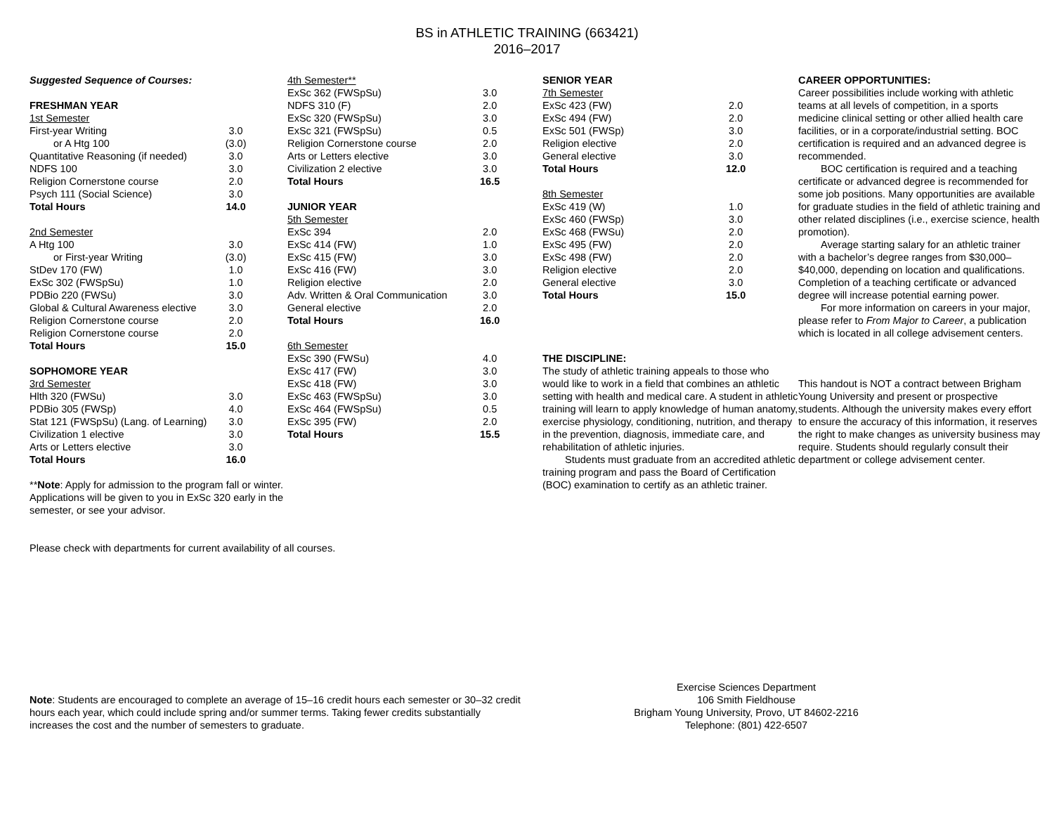BS in ATHLETIC TRAINING (663421)
2016–2017
| Suggested Sequence of Courses: | |
| FRESHMAN YEAR | |
| 1st Semester | |
| First-year Writing | 3.0 |
| or A Htg 100 | (3.0) |
| Quantitative Reasoning (if needed) | 3.0 |
| NDFS 100 | 3.0 |
| Religion Cornerstone course | 2.0 |
| Psych 111 (Social Science) | 3.0 |
| Total Hours | 14.0 |
| 2nd Semester | |
| A Htg 100 | 3.0 |
| or First-year Writing | (3.0) |
| StDev 170 (FW) | 1.0 |
| ExSc 302 (FWSpSu) | 1.0 |
| PDBio 220 (FWSu) | 3.0 |
| Global & Cultural Awareness elective | 3.0 |
| Religion Cornerstone course | 2.0 |
| Religion Cornerstone course | 2.0 |
| Total Hours | 15.0 |
| SOPHOMORE YEAR | |
| 3rd Semester | |
| Hlth 320 (FWSu) | 3.0 |
| PDBio 305 (FWSp) | 4.0 |
| Stat 121 (FWSpSu) (Lang. of Learning) | 3.0 |
| Civilization 1 elective | 3.0 |
| Arts or Letters elective | 3.0 |
| Total Hours | 16.0 |
**Note: Apply for admission to the program fall or winter. Applications will be given to you in ExSc 320 early in the semester, or see your advisor.
Please check with departments for current availability of all courses.
| 4th Semester** | |
| ExSc 362 (FWSpSu) | 3.0 |
| NDFS 310 (F) | 2.0 |
| ExSc 320 (FWSpSu) | 3.0 |
| ExSc 321 (FWSpSu) | 0.5 |
| Religion Cornerstone course | 2.0 |
| Arts or Letters elective | 3.0 |
| Civilization 2 elective | 3.0 |
| Total Hours | 16.5 |
| JUNIOR YEAR | |
| 5th Semester | |
| ExSc 394 | 2.0 |
| ExSc 414 (FW) | 1.0 |
| ExSc 415 (FW) | 3.0 |
| ExSc 416 (FW) | 3.0 |
| Religion elective | 2.0 |
| Adv. Written & Oral Communication | 3.0 |
| General elective | 2.0 |
| Total Hours | 16.0 |
| 6th Semester | |
| ExSc 390 (FWSu) | 4.0 |
| ExSc 417 (FW) | 3.0 |
| ExSc 418 (FW) | 3.0 |
| ExSc 463 (FWSpSu) | 3.0 |
| ExSc 464 (FWSpSu) | 0.5 |
| ExSc 395 (FW) | 2.0 |
| Total Hours | 15.5 |
| SENIOR YEAR | |
| 7th Semester | |
| ExSc 423 (FW) | 2.0 |
| ExSc 494 (FW) | 2.0 |
| ExSc 501 (FWSp) | 3.0 |
| Religion elective | 2.0 |
| General elective | 3.0 |
| Total Hours | 12.0 |
| 8th Semester | |
| ExSc 419 (W) | 1.0 |
| ExSc 460 (FWSp) | 3.0 |
| ExSc 468 (FWSu) | 2.0 |
| ExSc 495 (FW) | 2.0 |
| ExSc 498 (FW) | 2.0 |
| Religion elective | 2.0 |
| General elective | 3.0 |
| Total Hours | 15.0 |
THE DISCIPLINE:
The study of athletic training appeals to those who would like to work in a field that combines an athletic setting with health and medical care. A student in athletic training will learn to apply knowledge of human anatomy, exercise physiology, conditioning, nutrition, and therapy in the prevention, diagnosis, immediate care, and rehabilitation of athletic injuries.
Students must graduate from an accredited athletic training program and pass the Board of Certification (BOC) examination to certify as an athletic trainer.
CAREER OPPORTUNITIES:
Career possibilities include working with athletic teams at all levels of competition, in a sports medicine clinical setting or other allied health care facilities, or in a corporate/industrial setting. BOC certification is required and an advanced degree is recommended.
BOC certification is required and a teaching certificate or advanced degree is recommended for some job positions. Many opportunities are available for graduate studies in the field of athletic training and other related disciplines (i.e., exercise science, health promotion).
Average starting salary for an athletic trainer with a bachelor’s degree ranges from $30,000–$40,000, depending on location and qualifications. Completion of a teaching certificate or advanced degree will increase potential earning power.
For more information on careers in your major, please refer to From Major to Career, a publication which is located in all college advisement centers.
This handout is NOT a contract between Brigham Young University and present or prospective students. Although the university makes every effort to ensure the accuracy of this information, it reserves the right to make changes as university business may require. Students should regularly consult their department or college advisement center.
Note: Students are encouraged to complete an average of 15–16 credit hours each semester or 30–32 credit hours each year, which could include spring and/or summer terms. Taking fewer credits substantially increases the cost and the number of semesters to graduate.
Exercise Sciences Department
106 Smith Fieldhouse
Brigham Young University, Provo, UT 84602-2216
Telephone: (801) 422-6507